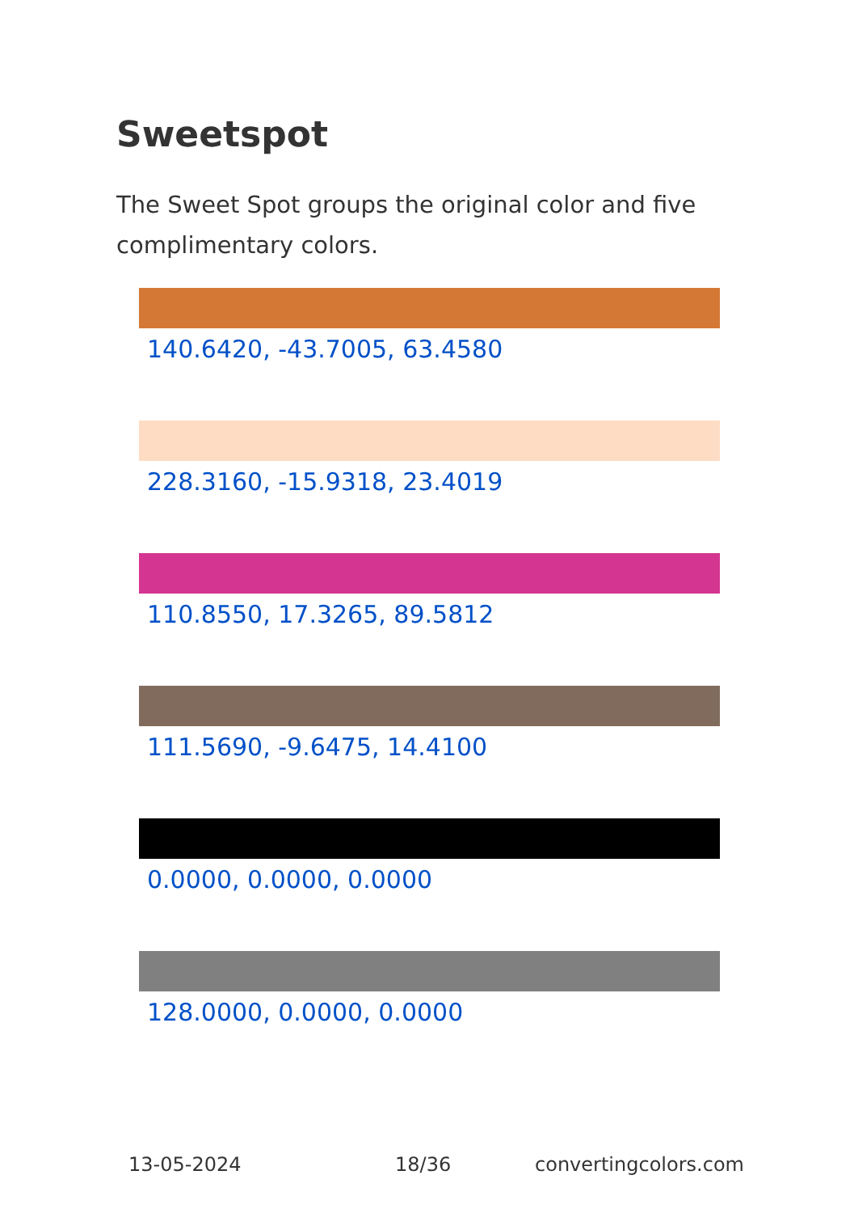Sweetspot
The Sweet Spot groups the original color and five complimentary colors.
140.6420, -43.7005, 63.4580
228.3160, -15.9318, 23.4019
110.8550, 17.3265, 89.5812
111.5690, -9.6475, 14.4100
0.0000, 0.0000, 0.0000
128.0000, 0.0000, 0.0000
13-05-2024 18/36 convertingcolors.com